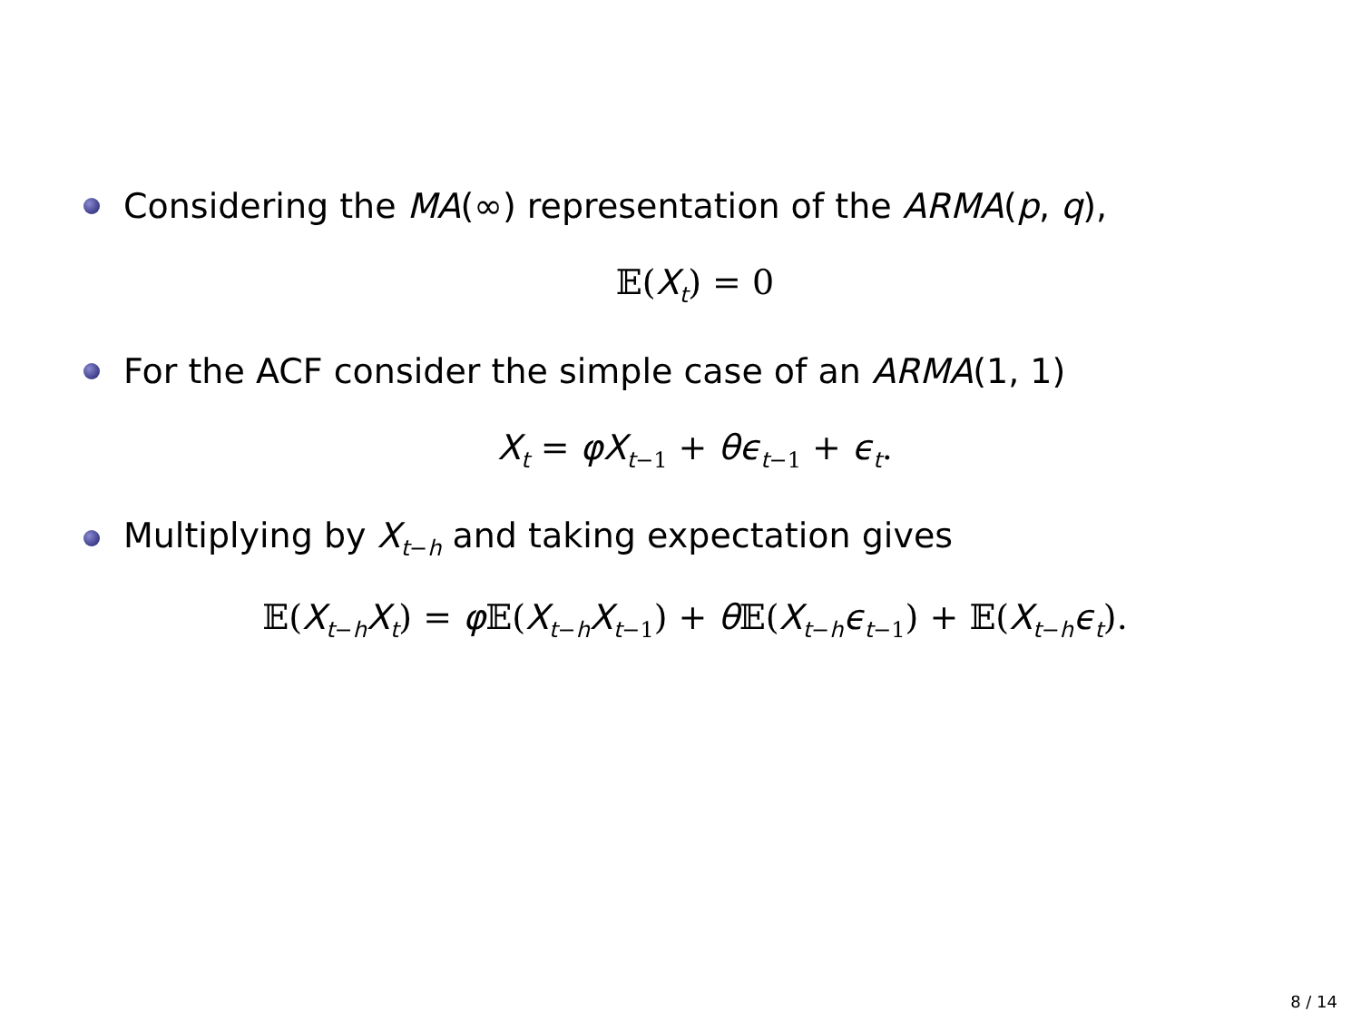Considering the MA(∞) representation of the ARMA(p, q),
𝔼(X<sub>t</sub>) = 0
For the ACF consider the simple case of an ARMA(1, 1)
X<sub>t</sub> = φX<sub>t−1</sub> + θϵ<sub>t−1</sub> + ϵ<sub>t</sub>.
Multiplying by X<sub>t−h</sub> and taking expectation gives
𝔼(X<sub>t−h</sub>X<sub>t</sub>) = φ 𝔼(X<sub>t−h</sub>X<sub>t−1</sub>) + θ 𝔼(X<sub>t−h</sub>ϵ<sub>t−1</sub>) + 𝔼(X<sub>t−h</sub>ϵ<sub>t</sub>).
8 / 14